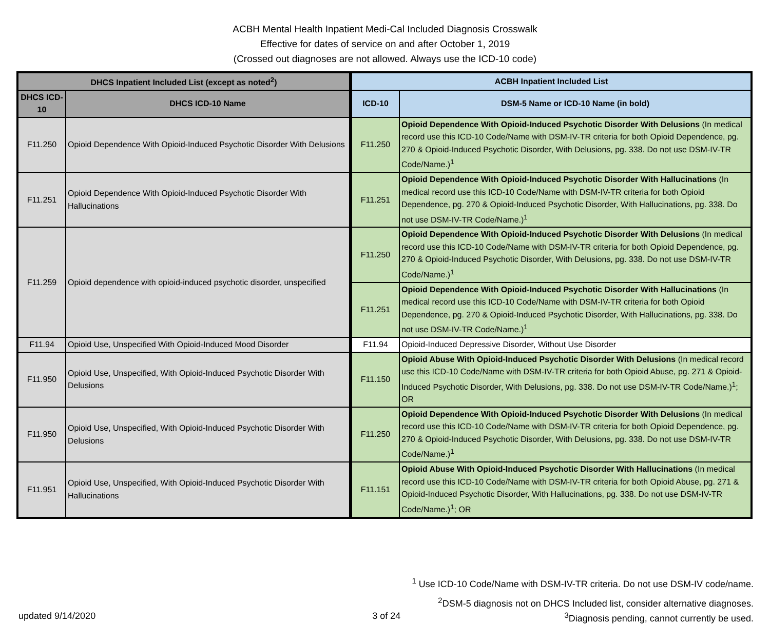ACBH Mental Health Inpatient Medi-Cal Included Diagnosis Crosswalk
Effective for dates of service on and after October 1, 2019
(Crossed out diagnoses are not allowed. Always use the ICD-10 code)
| DHCS Inpatient Included List (except as noted<sup>2</sup>) | | ACBH Inpatient Included List | |
| --- | --- | --- | --- |
| DHCS ICD-10 | DHCS ICD-10 Name | ICD-10 | DSM-5 Name or ICD-10 Name (in bold) |
| F11.250 | Opioid Dependence With Opioid-Induced Psychotic Disorder With Delusions | F11.250 | Opioid Dependence With Opioid-Induced Psychotic Disorder With Delusions (In medical record use this ICD-10 Code/Name with DSM-IV-TR criteria for both Opioid Dependence, pg. 270 & Opioid-Induced Psychotic Disorder, With Delusions, pg. 338. Do not use DSM-IV-TR Code/Name.)<sup>1</sup> |
| F11.251 | Opioid Dependence With Opioid-Induced Psychotic Disorder With Hallucinations | F11.251 | Opioid Dependence With Opioid-Induced Psychotic Disorder With Hallucinations (In medical record use this ICD-10 Code/Name with DSM-IV-TR criteria for both Opioid Dependence, pg. 270 & Opioid-Induced Psychotic Disorder, With Hallucinations, pg. 338. Do not use DSM-IV-TR Code/Name.)<sup>1</sup> |
| F11.259 | Opioid dependence with opioid-induced psychotic disorder, unspecified | F11.250 | Opioid Dependence With Opioid-Induced Psychotic Disorder With Delusions (In medical record use this ICD-10 Code/Name with DSM-IV-TR criteria for both Opioid Dependence, pg. 270 & Opioid-Induced Psychotic Disorder, With Delusions, pg. 338. Do not use DSM-IV-TR Code/Name.)<sup>1</sup> |
| | | F11.251 | Opioid Dependence With Opioid-Induced Psychotic Disorder With Hallucinations (In medical record use this ICD-10 Code/Name with DSM-IV-TR criteria for both Opioid Dependence, pg. 270 & Opioid-Induced Psychotic Disorder, With Hallucinations, pg. 338. Do not use DSM-IV-TR Code/Name.)<sup>1</sup> |
| F11.94 | Opioid Use, Unspecified With Opioid-Induced Mood Disorder | F11.94 | Opioid-Induced Depressive Disorder, Without Use Disorder |
| F11.950 | Opioid Use, Unspecified, With Opioid-Induced Psychotic Disorder With Delusions | F11.150 | Opioid Abuse With Opioid-Induced Psychotic Disorder With Delusions (In medical record use this ICD-10 Code/Name with DSM-IV-TR criteria for both Opioid Abuse, pg. 271 & Opioid-Induced Psychotic Disorder, With Delusions, pg. 338. Do not use DSM-IV-TR Code/Name.)<sup>1</sup>; OR |
| F11.950 | Opioid Use, Unspecified, With Opioid-Induced Psychotic Disorder With Delusions | F11.250 | Opioid Dependence With Opioid-Induced Psychotic Disorder With Delusions (In medical record use this ICD-10 Code/Name with DSM-IV-TR criteria for both Opioid Dependence, pg. 270 & Opioid-Induced Psychotic Disorder, With Delusions, pg. 338. Do not use DSM-IV-TR Code/Name.)<sup>1</sup> |
| F11.951 | Opioid Use, Unspecified, With Opioid-Induced Psychotic Disorder With Hallucinations | F11.151 | Opioid Abuse With Opioid-Induced Psychotic Disorder With Hallucinations (In medical record use this ICD-10 Code/Name with DSM-IV-TR criteria for both Opioid Abuse, pg. 271 & Opioid-Induced Psychotic Disorder, With Hallucinations, pg. 338. Do not use DSM-IV-TR Code/Name.)<sup>1</sup>; OR |
<sup>1</sup> Use ICD-10 Code/Name with DSM-IV-TR criteria. Do not use DSM-IV code/name.
<sup>2</sup> DSM-5 diagnosis not on DHCS Included list, consider alternative diagnoses.
updated 9/14/2020 3 of 24 <sup>3</sup>Diagnosis pending, cannot currently be used.